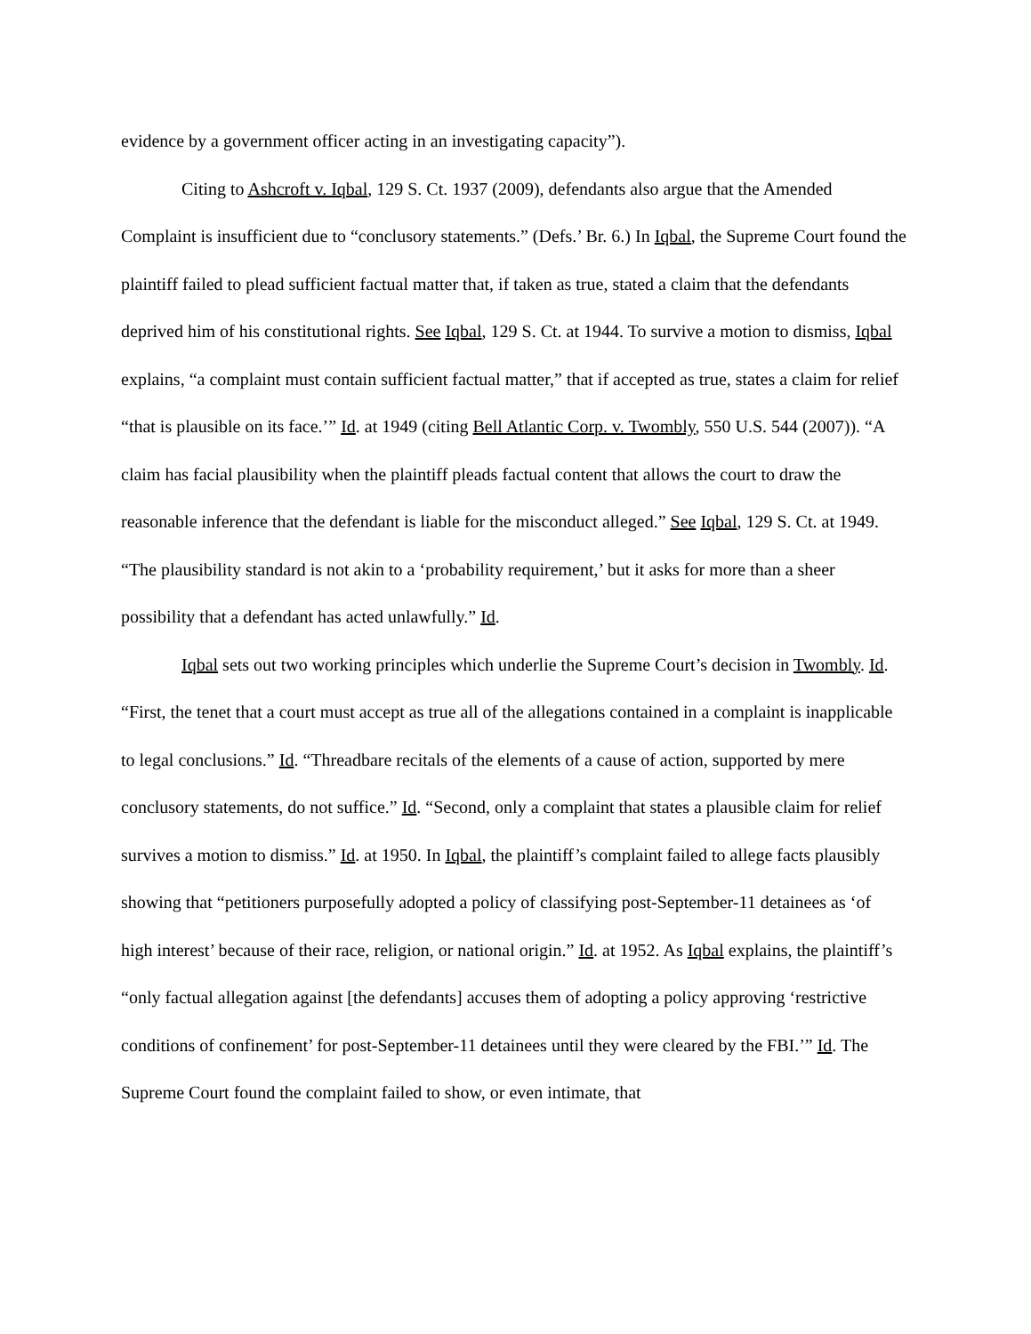evidence by a government officer acting in an investigating capacity”).
Citing to Ashcroft v. Iqbal, 129 S. Ct. 1937 (2009), defendants also argue that the Amended Complaint is insufficient due to “conclusory statements.” (Defs.’ Br. 6.) In Iqbal, the Supreme Court found the plaintiff failed to plead sufficient factual matter that, if taken as true, stated a claim that the defendants deprived him of his constitutional rights. See Iqbal, 129 S. Ct. at 1944. To survive a motion to dismiss, Iqbal explains, “a complaint must contain sufficient factual matter,” that if accepted as true, states a claim for relief “that is plausible on its face.’” Id. at 1949 (citing Bell Atlantic Corp. v. Twombly, 550 U.S. 544 (2007)). “A claim has facial plausibility when the plaintiff pleads factual content that allows the court to draw the reasonable inference that the defendant is liable for the misconduct alleged.” See Iqbal, 129 S. Ct. at 1949. “The plausibility standard is not akin to a ‘probability requirement,’ but it asks for more than a sheer possibility that a defendant has acted unlawfully.” Id.
Iqbal sets out two working principles which underlie the Supreme Court’s decision in Twombly. Id. “First, the tenet that a court must accept as true all of the allegations contained in a complaint is inapplicable to legal conclusions.” Id. “Threadbare recitals of the elements of a cause of action, supported by mere conclusory statements, do not suffice.” Id. “Second, only a complaint that states a plausible claim for relief survives a motion to dismiss.” Id. at 1950. In Iqbal, the plaintiff’s complaint failed to allege facts plausibly showing that “petitioners purposefully adopted a policy of classifying post-September-11 detainees as ‘of high interest’ because of their race, religion, or national origin.” Id. at 1952. As Iqbal explains, the plaintiff’s “only factual allegation against [the defendants] accuses them of adopting a policy approving ‘restrictive conditions of confinement’ for post-September-11 detainees until they were cleared by the FBI.’” Id. The Supreme Court found the complaint failed to show, or even intimate, that